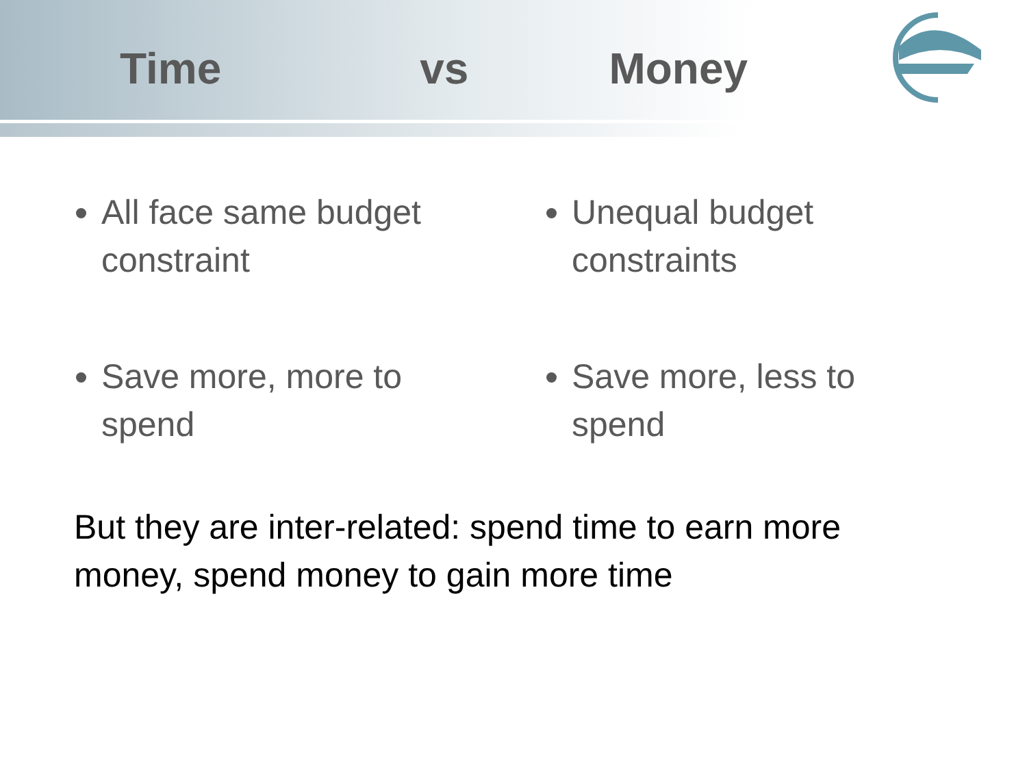Time vs Money
All face same budget constraint
Save more, more to spend
Unequal budget constraints
Save more, less to spend
But they are inter-related: spend time to earn more money, spend money to gain more time